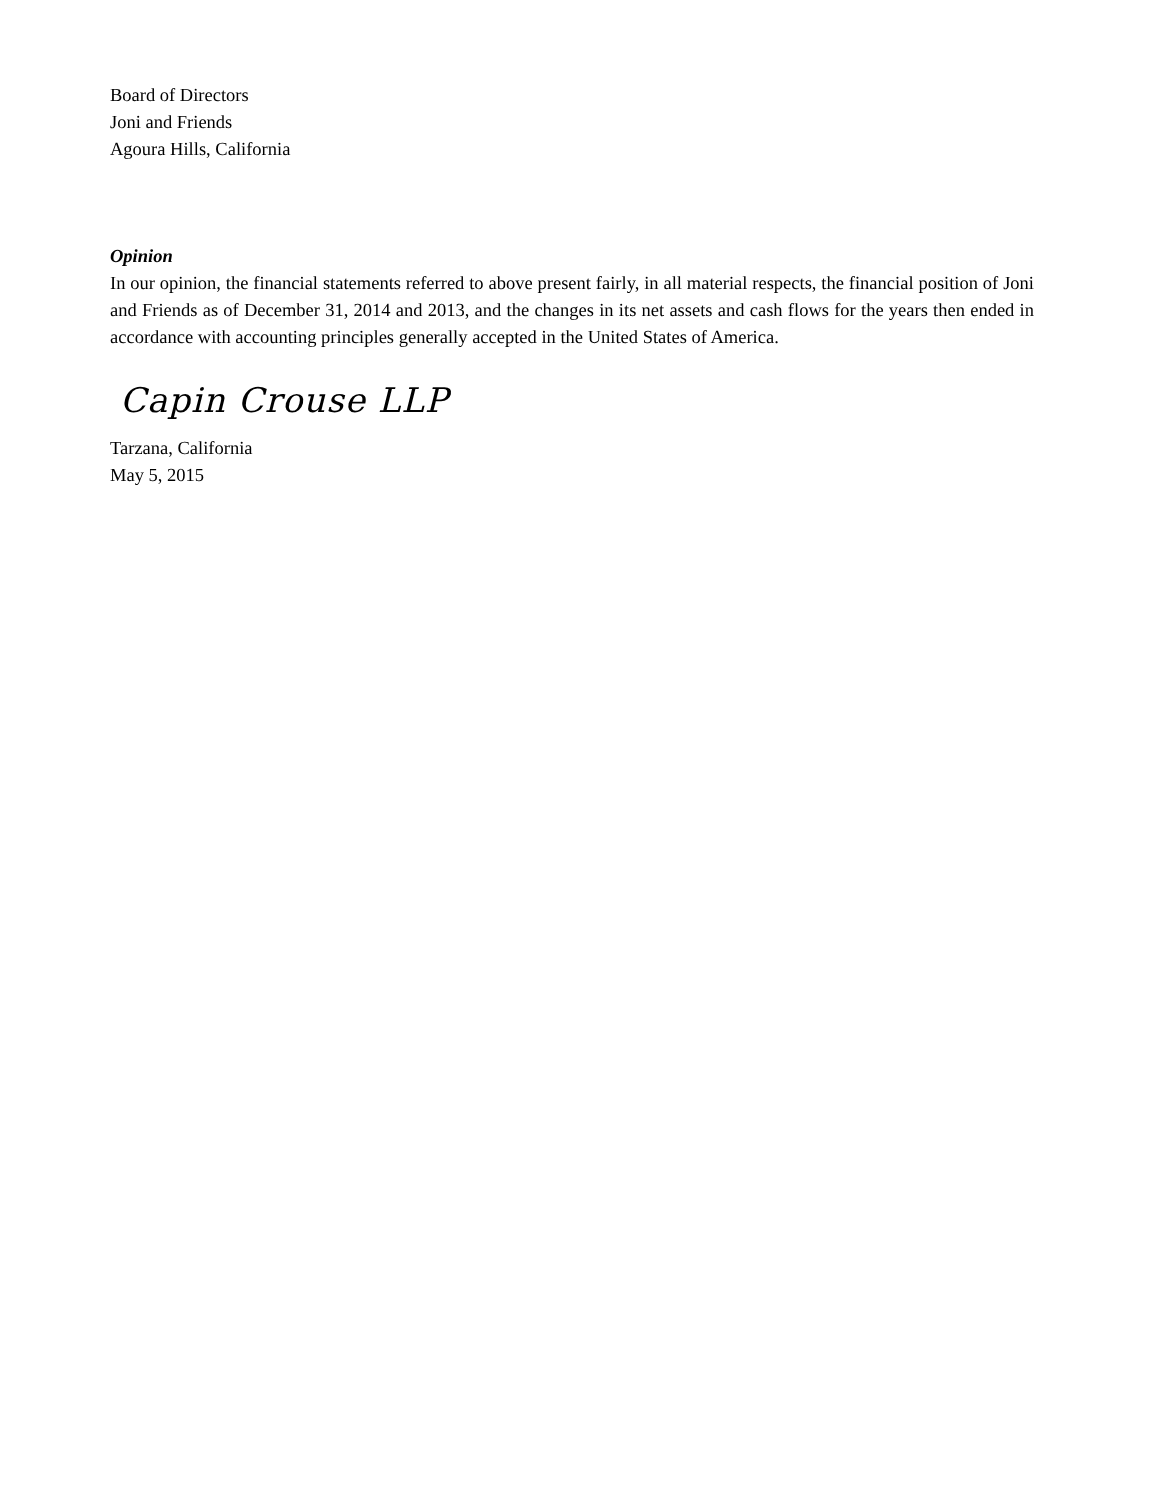Board of Directors
Joni and Friends
Agoura Hills, California
Opinion
In our opinion, the financial statements referred to above present fairly, in all material respects, the financial position of Joni and Friends as of December 31, 2014 and 2013, and the changes in its net assets and cash flows for the years then ended in accordance with accounting principles generally accepted in the United States of America.
Capin Crouse LLP
Tarzana, California
May 5, 2015